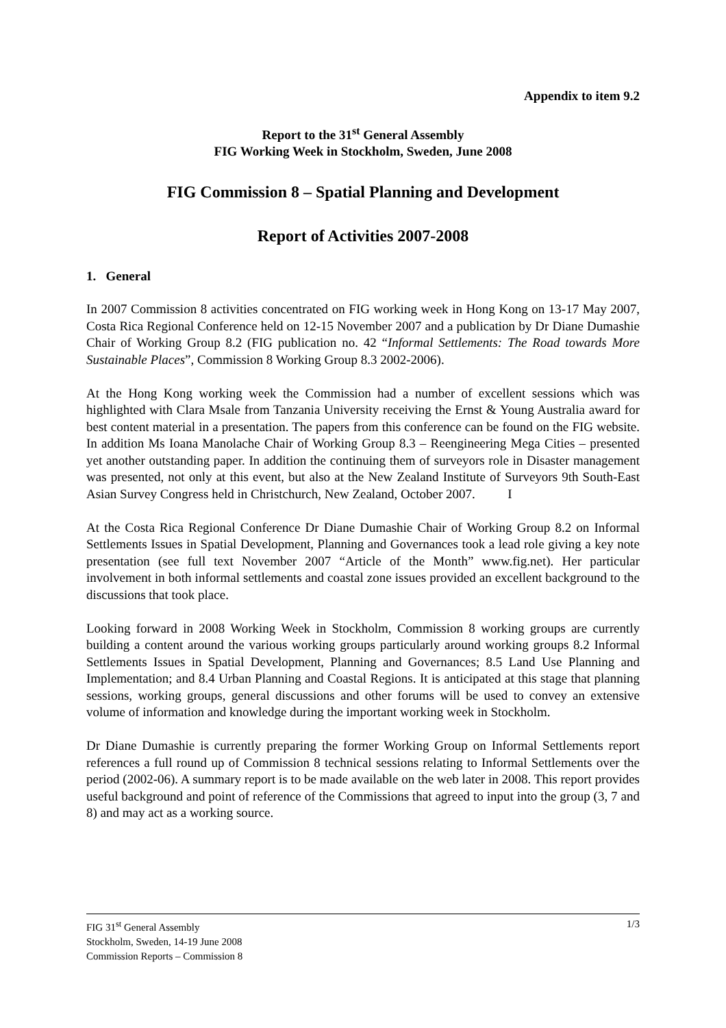Appendix to item 9.2
Report to the 31<sup>st</sup> General Assembly
FIG Working Week in Stockholm, Sweden, June 2008
FIG Commission 8 – Spatial Planning and Development
Report of Activities 2007-2008
1. General
In 2007 Commission 8 activities concentrated on FIG working week in Hong Kong on 13-17 May 2007, Costa Rica Regional Conference held on 12-15 November 2007 and a publication by Dr Diane Dumashie Chair of Working Group 8.2 (FIG publication no. 42 “Informal Settlements: The Road towards More Sustainable Places”, Commission 8 Working Group 8.3 2002-2006).
At the Hong Kong working week the Commission had a number of excellent sessions which was highlighted with Clara Msale from Tanzania University receiving the Ernst & Young Australia award for best content material in a presentation. The papers from this conference can be found on the FIG website. In addition Ms Ioana Manolache Chair of Working Group 8.3 – Reengineering Mega Cities – presented yet another outstanding paper. In addition the continuing them of surveyors role in Disaster management was presented, not only at this event, but also at the New Zealand Institute of Surveyors 9th South-East Asian Survey Congress held in Christchurch, New Zealand, October 2007. I
At the Costa Rica Regional Conference Dr Diane Dumashie Chair of Working Group 8.2 on Informal Settlements Issues in Spatial Development, Planning and Governances took a lead role giving a key note presentation (see full text November 2007 “Article of the Month” www.fig.net). Her particular involvement in both informal settlements and coastal zone issues provided an excellent background to the discussions that took place.
Looking forward in 2008 Working Week in Stockholm, Commission 8 working groups are currently building a content around the various working groups particularly around working groups 8.2 Informal Settlements Issues in Spatial Development, Planning and Governances; 8.5 Land Use Planning and Implementation; and 8.4 Urban Planning and Coastal Regions. It is anticipated at this stage that planning sessions, working groups, general discussions and other forums will be used to convey an extensive volume of information and knowledge during the important working week in Stockholm.
Dr Diane Dumashie is currently preparing the former Working Group on Informal Settlements report references a full round up of Commission 8 technical sessions relating to Informal Settlements over the period (2002-06). A summary report is to be made available on the web later in 2008. This report provides useful background and point of reference of the Commissions that agreed to input into the group (3, 7 and 8) and may act as a working source.
FIG 31<sup>st</sup> General Assembly
Stockholm, Sweden, 14-19 June 2008
Commission Reports – Commission 8
1/3